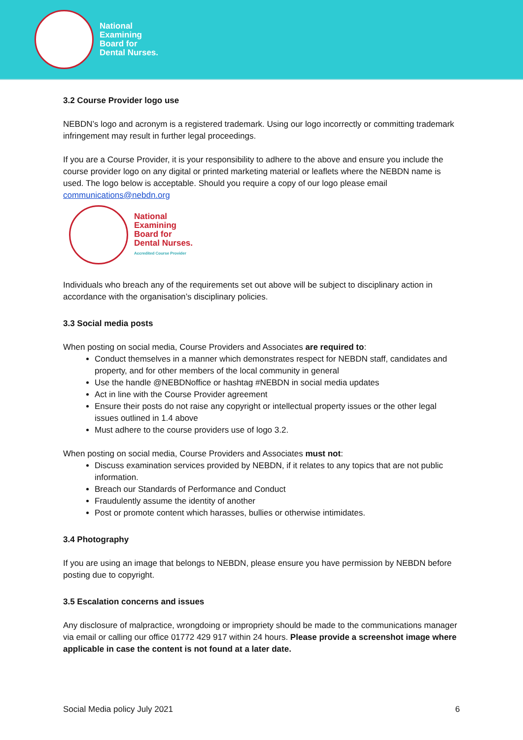National
Examining
Board for
Dental Nurses.
3.2 Course Provider logo use
NEBDN’s logo and acronym is a registered trademark. Using our logo incorrectly or committing trademark infringement may result in further legal proceedings.
If you are a Course Provider, it is your responsibility to adhere to the above and ensure you include the course provider logo on any digital or printed marketing material or leaflets where the NEBDN name is used. The logo below is acceptable. Should you require a copy of our logo please email communications@nebdn.org
National
Examining
Board for
Dental Nurses.
Accredited Course Provider
Individuals who breach any of the requirements set out above will be subject to disciplinary action in accordance with the organisation’s disciplinary policies.
3.3 Social media posts
When posting on social media, Course Providers and Associates are required to:
Conduct themselves in a manner which demonstrates respect for NEBDN staff, candidates and property, and for other members of the local community in general
Use the handle @NEBDNoffice or hashtag #NEBDN in social media updates
Act in line with the Course Provider agreement
Ensure their posts do not raise any copyright or intellectual property issues or the other legal issues outlined in 1.4 above
Must adhere to the course providers use of logo 3.2.
When posting on social media, Course Providers and Associates must not:
Discuss examination services provided by NEBDN, if it relates to any topics that are not public information.
Breach our Standards of Performance and Conduct
Fraudulently assume the identity of another
Post or promote content which harasses, bullies or otherwise intimidates.
3.4 Photography
If you are using an image that belongs to NEBDN, please ensure you have permission by NEBDN before posting due to copyright.
3.5 Escalation concerns and issues
Any disclosure of malpractice, wrongdoing or impropriety should be made to the communications manager via email or calling our office 01772 429 917 within 24 hours. Please provide a screenshot image where applicable in case the content is not found at a later date.
Social Media policy July 2021 6